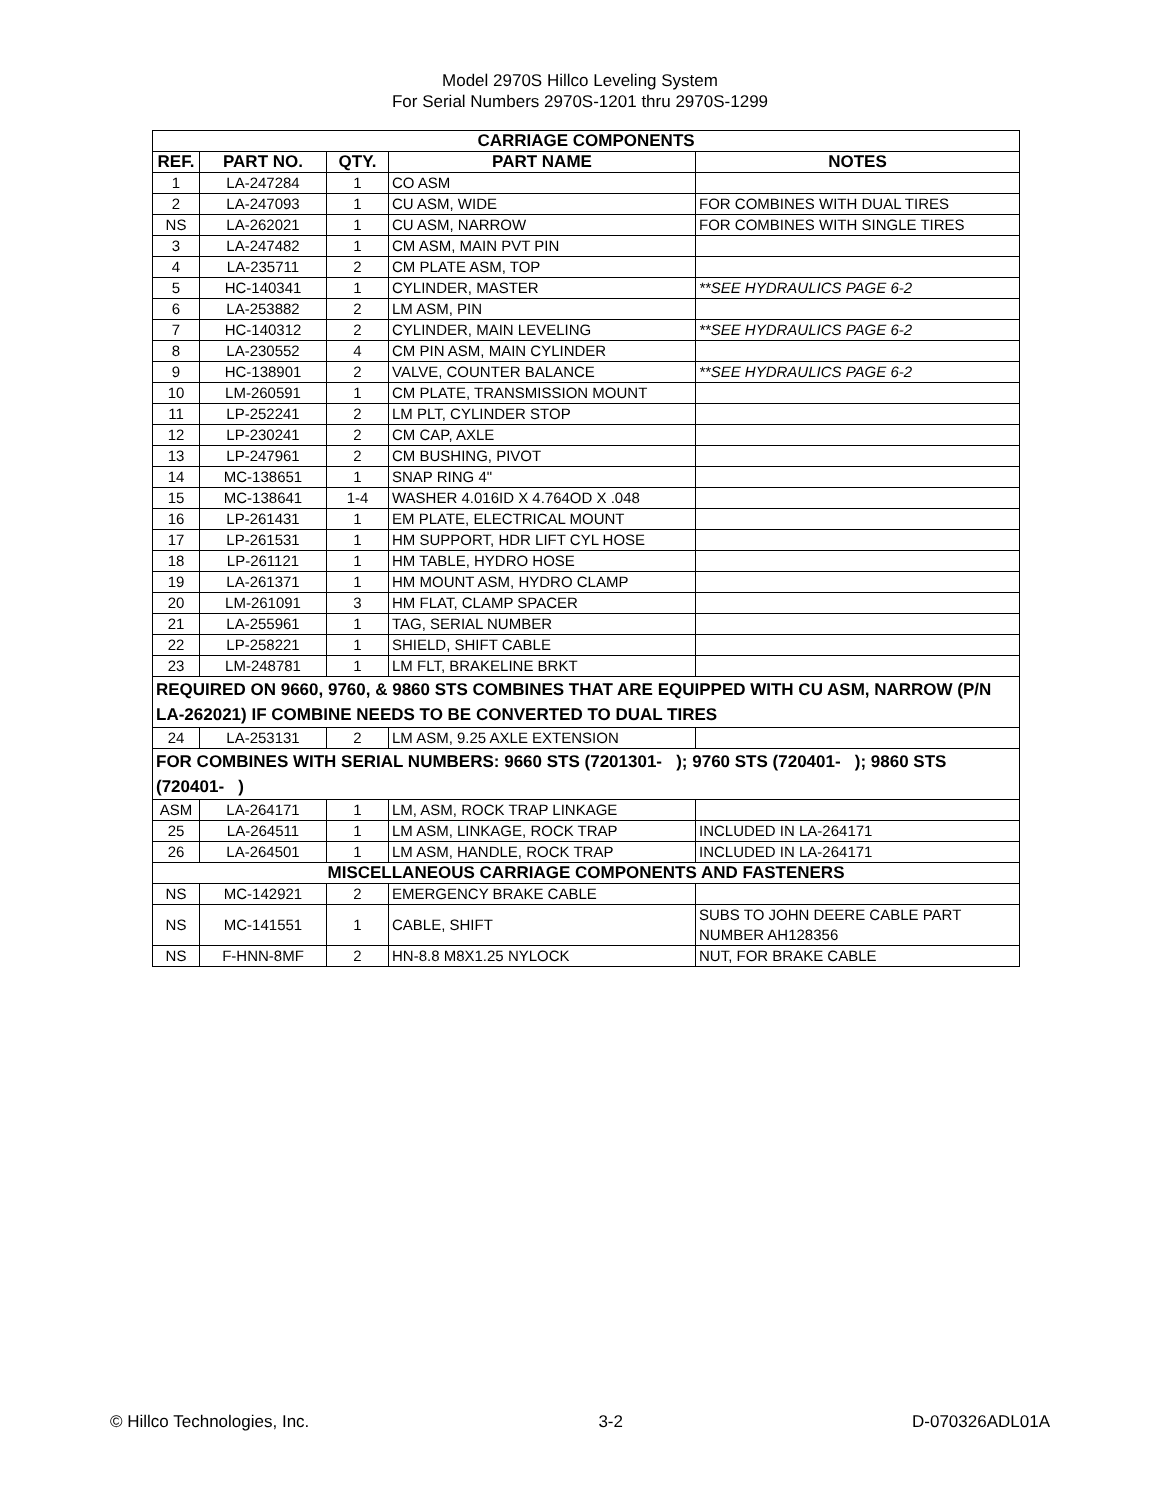Model 2970S Hillco Leveling System
For Serial Numbers 2970S-1201 thru 2970S-1299
| CARRIAGE COMPONENTS | | | | |
| --- | --- | --- | --- | --- |
| REF. | PART NO. | QTY. | PART NAME | NOTES |
| 1 | LA-247284 | 1 | CO ASM | |
| 2 | LA-247093 | 1 | CU ASM, WIDE | FOR COMBINES WITH DUAL TIRES |
| NS | LA-262021 | 1 | CU ASM, NARROW | FOR COMBINES WITH SINGLE TIRES |
| 3 | LA-247482 | 1 | CM ASM, MAIN PVT PIN | |
| 4 | LA-235711 | 2 | CM PLATE ASM, TOP | |
| 5 | HC-140341 | 1 | CYLINDER, MASTER | **SEE HYDRAULICS PAGE 6-2 |
| 6 | LA-253882 | 2 | LM ASM, PIN | |
| 7 | HC-140312 | 2 | CYLINDER, MAIN LEVELING | **SEE HYDRAULICS PAGE 6-2 |
| 8 | LA-230552 | 4 | CM PIN ASM, MAIN CYLINDER | |
| 9 | HC-138901 | 2 | VALVE, COUNTER BALANCE | **SEE HYDRAULICS PAGE 6-2 |
| 10 | LM-260591 | 1 | CM PLATE, TRANSMISSION MOUNT | |
| 11 | LP-252241 | 2 | LM PLT, CYLINDER STOP | |
| 12 | LP-230241 | 2 | CM CAP, AXLE | |
| 13 | LP-247961 | 2 | CM BUSHING, PIVOT | |
| 14 | MC-138651 | 1 | SNAP RING 4" | |
| 15 | MC-138641 | 1-4 | WASHER 4.016ID X 4.764OD X .048 | |
| 16 | LP-261431 | 1 | EM PLATE, ELECTRICAL MOUNT | |
| 17 | LP-261531 | 1 | HM SUPPORT, HDR LIFT CYL HOSE | |
| 18 | LP-261121 | 1 | HM TABLE, HYDRO HOSE | |
| 19 | LA-261371 | 1 | HM MOUNT ASM, HYDRO CLAMP | |
| 20 | LM-261091 | 3 | HM FLAT, CLAMP SPACER | |
| 21 | LA-255961 | 1 | TAG, SERIAL NUMBER | |
| 22 | LP-258221 | 1 | SHIELD, SHIFT CABLE | |
| 23 | LM-248781 | 1 | LM FLT, BRAKELINE BRKT | |
| REQUIRED ON 9660, 9760, & 9860 STS COMBINES THAT ARE EQUIPPED WITH CU ASM, NARROW (P/N LA-262021) IF COMBINE NEEDS TO BE CONVERTED TO DUAL TIRES | | | | |
| 24 | LA-253131 | 2 | LM ASM, 9.25 AXLE EXTENSION | |
| FOR COMBINES WITH SERIAL NUMBERS: 9660 STS (7201301- ); 9760 STS (720401- ); 9860 STS (720401- ) | | | | |
| ASM | LA-264171 | 1 | LM, ASM, ROCK TRAP LINKAGE | |
| 25 | LA-264511 | 1 | LM ASM, LINKAGE, ROCK TRAP | INCLUDED IN LA-264171 |
| 26 | LA-264501 | 1 | LM ASM, HANDLE, ROCK TRAP | INCLUDED IN LA-264171 |
| MISCELLANEOUS CARRIAGE COMPONENTS AND FASTENERS | | | | |
| NS | MC-142921 | 2 | EMERGENCY BRAKE CABLE | |
| NS | MC-141551 | 1 | CABLE, SHIFT | SUBS TO JOHN DEERE CABLE PART NUMBER AH128356 |
| NS | F-HNN-8MF | 2 | HN-8.8 M8X1.25 NYLOCK | NUT, FOR BRAKE CABLE |
© Hillco Technologies, Inc. 3-2 D-070326ADL01A